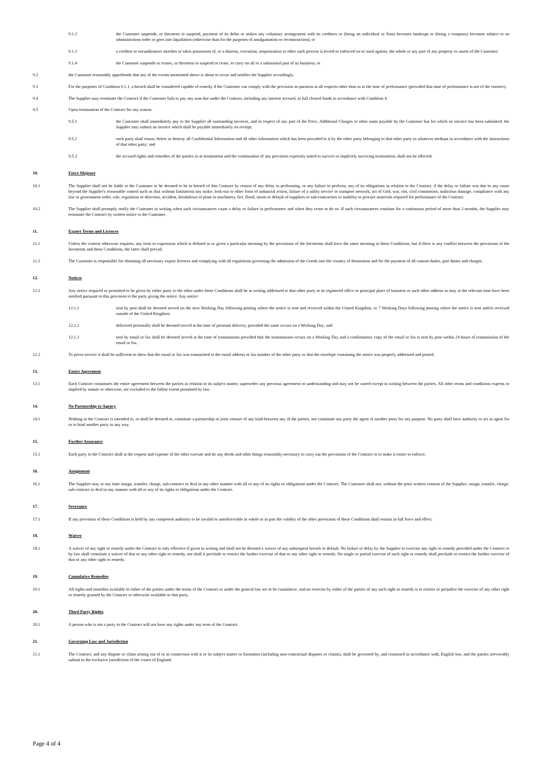9.1.2 the Customer suspends, or threatens to suspend, payment of its debts or makes any voluntary arrangement with its creditors or (being an individual or firm) becomes bankrupt or (being a company) becomes subject to an administration order or goes into liquidation (otherwise than for the purposes of amalgamation or reconstruction); or
9.1.3 a creditor or encumbrancer attaches or takes possession of, or a distress, execution, sequestration or other such process is levied or enforced on or sued against, the whole or any part of any property or assets of the Customer;
9.1.4 the Customer suspends or ceases, or threatens to suspend or cease, to carry on all or a substantial part of its business; or
9.2 the Customer reasonably apprehends that any of the events mentioned above is about to occur and notifies the Supplier accordingly.
9.3 For the purposes of Condition 9.1.1, a breach shall be considered capable of remedy if the Customer can comply with the provision in question in all respects other than as to the time of performance (provided that time of performance is not of the essence).
9.4 The Supplier may terminate the Contract if the Customer fails to pay any sum due under the Contract, including any interest accrued, in full cleared funds in accordance with Condition 4.
9.5 Upon termination of the Contract for any reason:
9.5.1 the Customer shall immediately pay to the Supplier all outstanding invoices, and in respect of any part of the Price, Additional Charges or other sums payable by the Customer but for which no invoice has been submitted, the Supplier may submit an invoice which shall be payable immediately on receipt;
9.5.2 each party shall return, delete or destroy all Confidential Information and all other information which has been provided to it by the other party belonging to that other party in whatever medium in accordance with the instructions of that other party; and
9.5.3 the accrued rights and remedies of the parties as at termination and the continuation of any provision expressly stated to survive or implicitly surviving termination, shall not be affected.
10. Force Majeure
10.1 The Supplier shall not be liable to the Customer or be deemed to be in breach of this Contract by reason of any delay in performing, or any failure to perform, any of its obligations in relation to the Contract, if the delay or failure was due to any cause beyond the Supplier's reasonable control such as (but without limitation) any strike, lock-out or other form of industrial action, failure of a utility service or transport network, act of God, war, riot, civil commotion, malicious damage, compliance with any law or government order, rule, regulation or direction, accident, breakdown of plant or machinery, fire, flood, storm or default of suppliers or sub-contractors or inability to procure materials required for performance of the Contract.
10.2 The Supplier shall promptly notify the Customer in writing when such circumstances cause a delay or failure in performance and when they cease to do so. If such circumstances continue for a continuous period of more than 3 months, the Supplier may terminate the Contract by written notice to the Customer.
11. Export Terms and Licences
11.1 Unless the context otherwise requires, any term or expression which is defined in or given a particular meaning by the provisions of the Incoterms shall have the same meaning in these Conditions, but if there is any conflict between the provisions of the Incoterms and these Conditions, the latter shall prevail.
11.2 The Customer is responsible for obtaining all necessary export licences and complying with all regulations governing the admission of the Goods into the country of destination and for the payment of all custom duties, port duties and charges.
12. Notices
12.1 Any notice required or permitted to be given by either party to the other under these Conditions shall be in writing addressed to that other party at its registered office or principal place of business or such other address as may at the relevant time have been notified pursuant to this provision to the party giving the notice. Any notice:
12.1.1 sent by post shall be deemed served on the next Working Day following posting where the notice is sent and received within the United Kingdom, or 7 Working Days following posting where the notice is sent and/or received outside of the United Kingdom;
12.1.2 delivered personally shall be deemed served at the time of personal delivery, provided the same occurs on a Working Day; and
12.1.3 sent by email or fax shall be deemed served at the time of transmission provided that the transmission occurs on a Working Day and a confirmatory copy of the email or fax is sent by post within 24 hours of transmission of the email or fax.
12.2 To prove service it shall be sufficient to show that the email or fax was transmitted to the email address or fax number of the other party or that the envelope containing the notice was properly addressed and posted.
13. Entire Agreement
13.1 Each Contract constitutes the entire agreement between the parties in relation to its subject matter, supersedes any previous agreement or understanding and may not be varied except in writing between the parties. All other terms and conditions express or implied by statute or otherwise, are excluded to the fullest extent permitted by law.
14. No Partnership or Agency
14.1 Nothing in the Contract is intended to, or shall be deemed to, constitute a partnership or joint venture of any kind between any of the parties, nor constitute any party the agent of another party for any purpose. No party shall have authority to act as agent for or to bind another party in any way.
15. Further Assurance
15.1 Each party to the Contract shall at the request and expense of the other execute and do any deeds and other things reasonably necessary to carry out the provisions of the Contract or to make it easier to enforce.
16. Assignment
16.1 The Supplier may at any time assign, transfer, charge, sub-contract or deal in any other manner with all or any of its rights or obligations under the Contract. The Customer shall not, without the prior written consent of the Supplier, assign, transfer, charge, sub-contract or deal in any manner with all or any of its rights or obligations under the Contract.
17. Severance
17.1 If any provision of these Conditions is held by any competent authority to be invalid or unenforceable in whole or in part the validity of the other provisions of these Conditions shall remain in full force and effect.
18. Waiver
18.1 A waiver of any right or remedy under the Contract is only effective if given in writing and shall not be deemed a waiver of any subsequent breach or default. No failure or delay by the Supplier to exercise any right or remedy provided under the Contract or by law shall constitute a waiver of that or any other right or remedy, nor shall it preclude or restrict the further exercise of that or any other right or remedy. No single or partial exercise of such right or remedy shall preclude or restrict the further exercise of that or any other right or remedy.
19. Cumulative Remedies
19.1 All rights and remedies available to either of the parties under the terms of the Contract or under the general law are to be cumulative, and no exercise by either of the parties of any such right or remedy is to restrict or prejudice the exercise of any other right or remedy granted by the Contract or otherwise available to that party.
20. Third Party Rights
20.1 A person who is not a party to the Contract will not have any rights under any term of the Contract.
21. Governing Law and Jurisdiction
21.1 The Contract, and any dispute or claim arising out of or in connection with it or its subject matter or formation (including non-contractual disputes or claims), shall be governed by, and construed in accordance with, English law, and the parties irrevocably submit to the exclusive jurisdiction of the courts of England.
Page 4 of 4